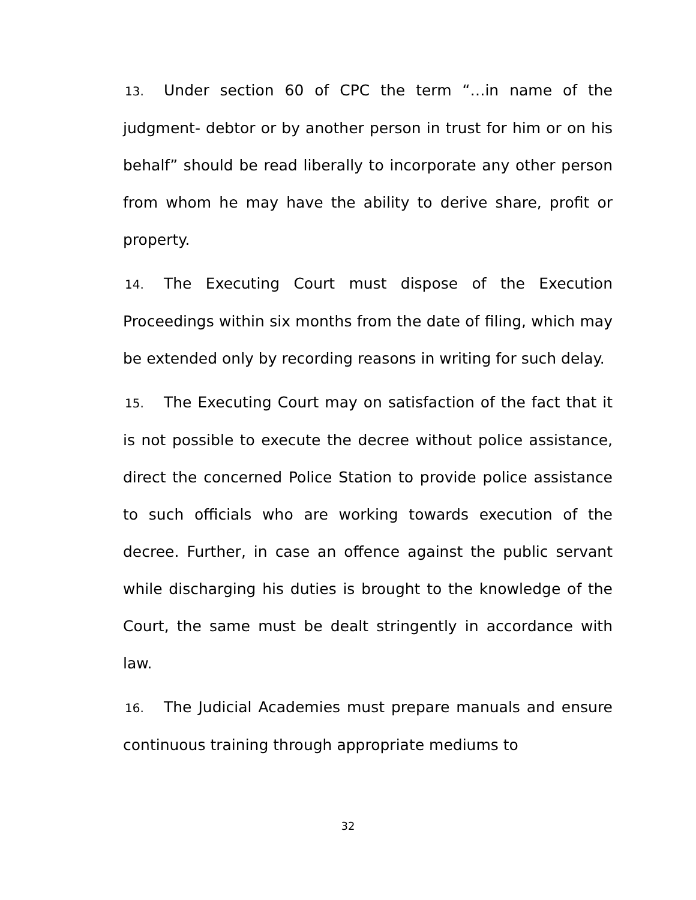13. Under section 60 of CPC the term “…in name of the judgment- debtor or by another person in trust for him or on his behalf” should be read liberally to incorporate any other person from whom he may have the ability to derive share, profit or property.
14. The Executing Court must dispose of the Execution Proceedings within six months from the date of filing, which may be extended only by recording reasons in writing for such delay.
15. The Executing Court may on satisfaction of the fact that it is not possible to execute the decree without police assistance, direct the concerned Police Station to provide police assistance to such officials who are working towards execution of the decree. Further, in case an offence against the public servant while discharging his duties is brought to the knowledge of the Court, the same must be dealt stringently in accordance with law.
16. The Judicial Academies must prepare manuals and ensure continuous training through appropriate mediums to
32